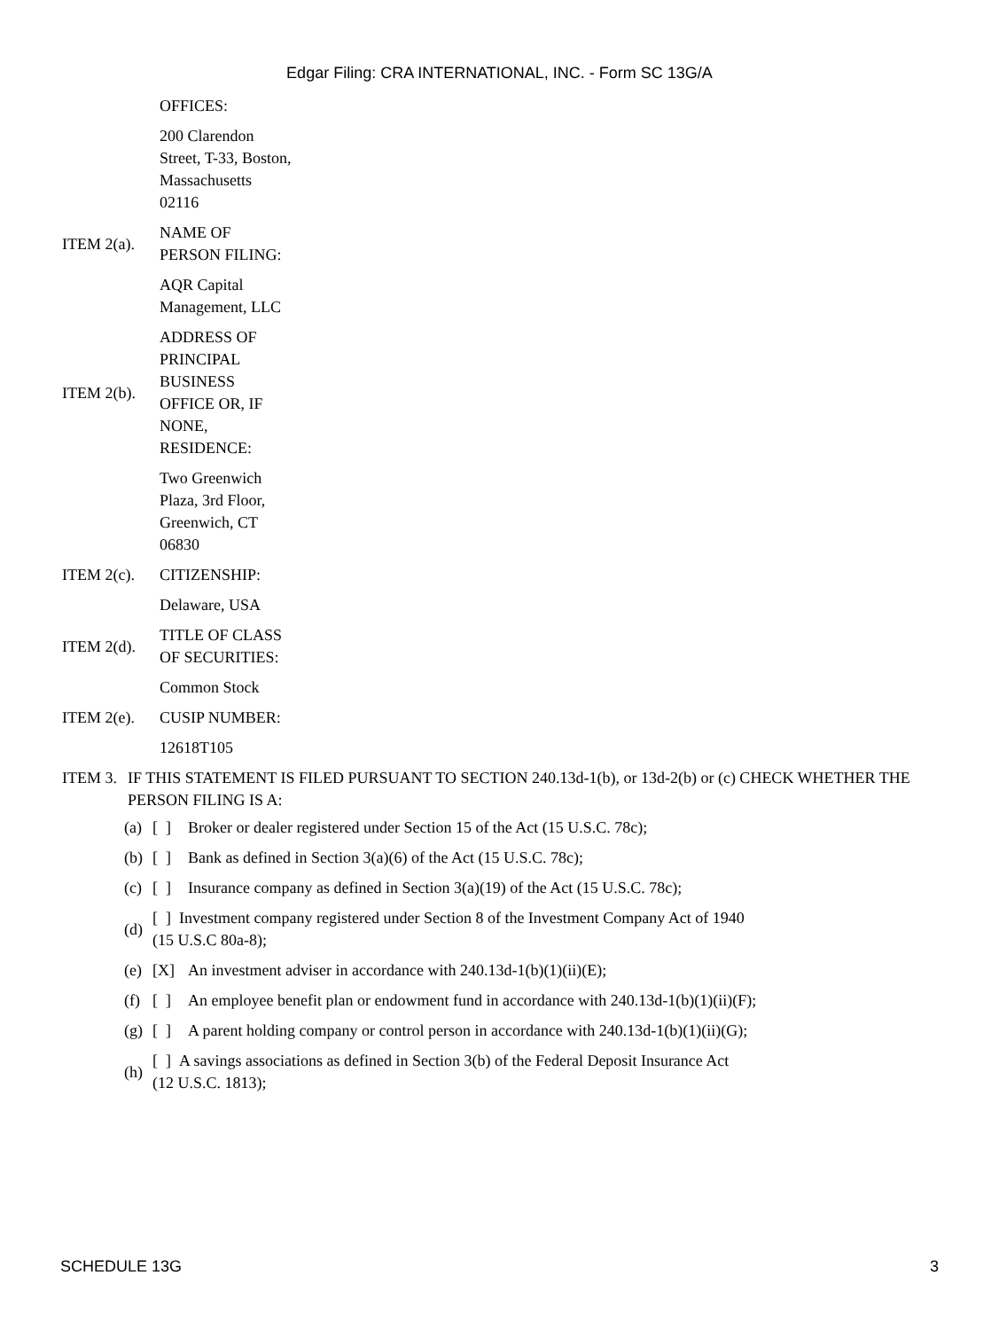Edgar Filing: CRA INTERNATIONAL, INC. - Form SC 13G/A
| | OFFICES: |
| | 200 Clarendon Street, T-33, Boston, Massachusetts 02116 |
| ITEM 2(a). | NAME OF PERSON FILING: |
| | AQR Capital Management, LLC |
| ITEM 2(b). | ADDRESS OF PRINCIPAL BUSINESS OFFICE OR, IF NONE, RESIDENCE: |
| | Two Greenwich Plaza, 3rd Floor, Greenwich, CT 06830 |
| ITEM 2(c). | CITIZENSHIP: |
| | Delaware, USA |
| ITEM 2(d). | TITLE OF CLASS OF SECURITIES: |
| | Common Stock |
| ITEM 2(e). | CUSIP NUMBER: |
| | 12618T105 |
| ITEM 3. | IF THIS STATEMENT IS FILED PURSUANT TO SECTION 240.13d-1(b), or 13d-2(b) or (c) CHECK WHETHER THE PERSON FILING IS A: |
| (a) | [ ] | Broker or dealer registered under Section 15 of the Act (15 U.S.C. 78c); |
| (b) | [ ] | Bank as defined in Section 3(a)(6) of the Act (15 U.S.C. 78c); |
| (c) | [ ] | Insurance company as defined in Section 3(a)(19) of the Act (15 U.S.C. 78c); |
| (d) | [ ] Investment company registered under Section 8 of the Investment Company Act of 1940 (15 U.S.C 80a-8); | |
| (e) | [X] | An investment adviser in accordance with 240.13d-1(b)(1)(ii)(E); |
| (f) | [ ] | An employee benefit plan or endowment fund in accordance with 240.13d-1(b)(1)(ii)(F); |
| (g) | [ ] | A parent holding company or control person in accordance with 240.13d-1(b)(1)(ii)(G); |
| (h) | [ ] A savings associations as defined in Section 3(b) of the Federal Deposit Insurance Act (12 U.S.C. 1813); | |
SCHEDULE 13G 3